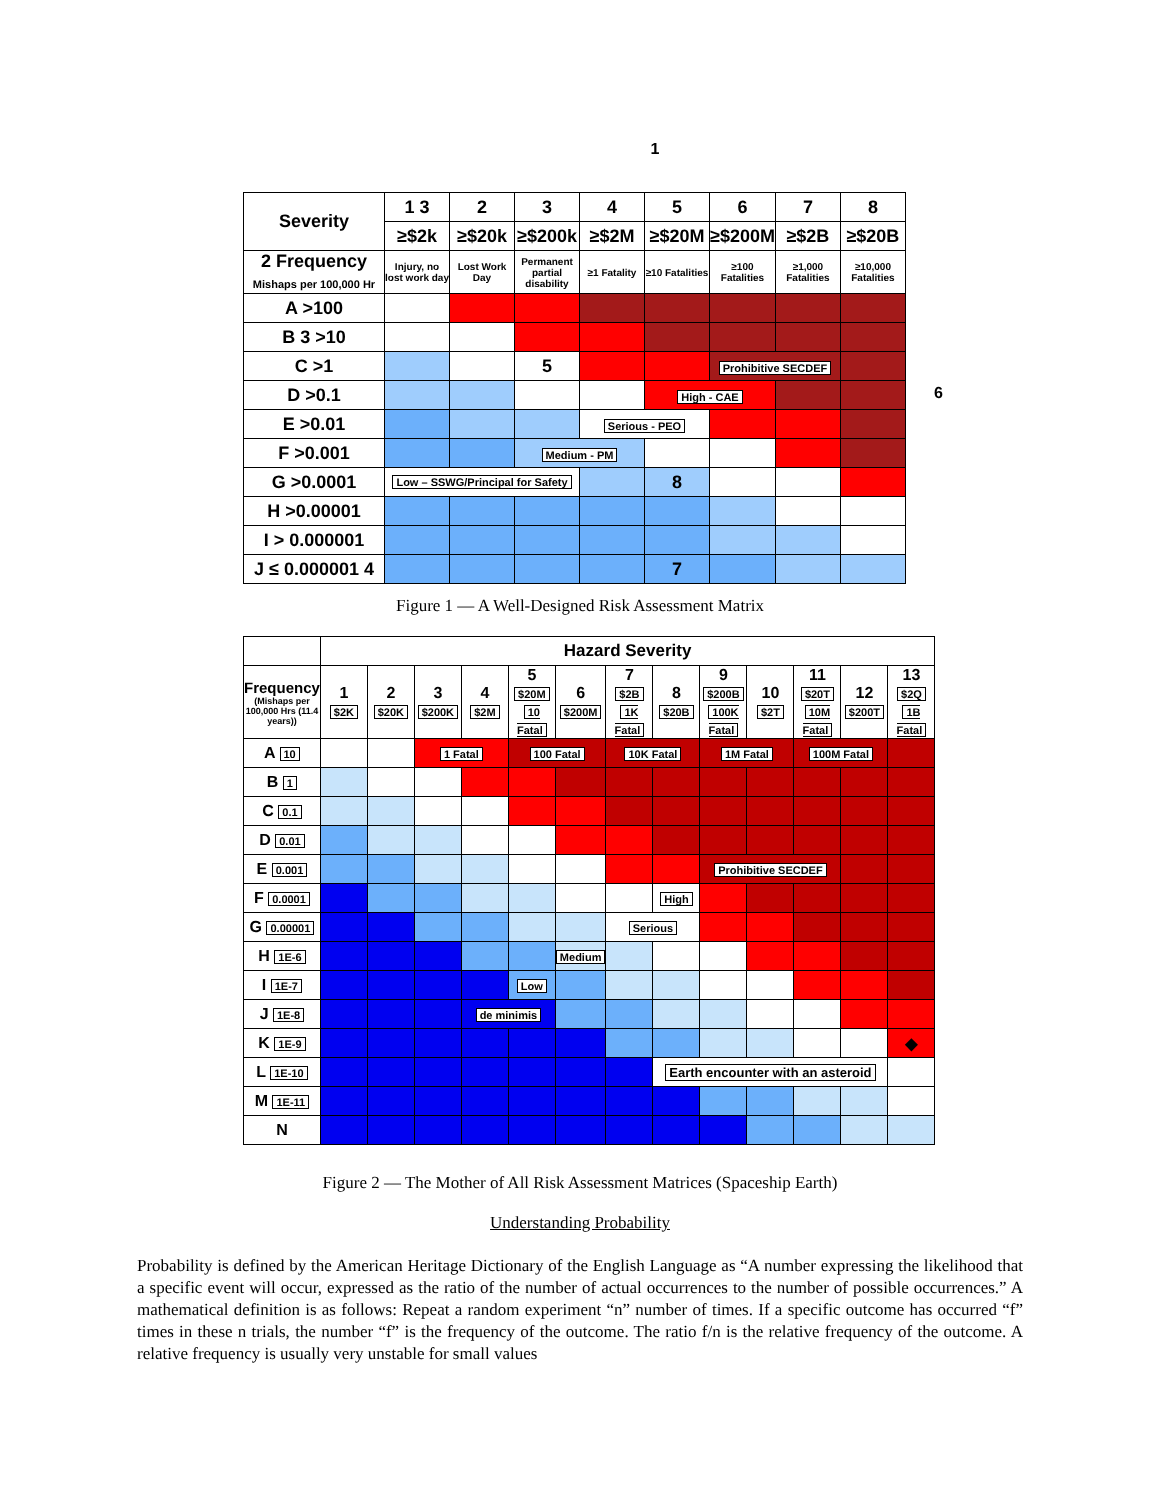1
| Severity | 1 3 | 2 | 3 | 4 | 5 | 6 | 7 | 8 |
| | ≥$2k | ≥$20k | ≥$200k | ≥$2M | ≥$20M | ≥$200M | ≥$2B | ≥$20B |
| 2 Frequency Mishaps per 100,000 Hr | Injury, no lost work day | Lost Work Day | Permanent partial disability | ≥1 Fatality | ≥10 Fatalities | ≥100 Fatalities | ≥1,000 Fatalities | ≥10,000 Fatalities |
| A >100 | | | | | | | | |
| B 3 >10 | | | | | | | | |
| C >1 | | | 5 | | | Prohibitive SECDEF | | |
| D >0.1 | | | | | High - CAE | | | |
| E >0.01 | | | | Serious - PEO | | | | |
| F >0.001 | | | Medium - PM | | | | | |
| G >0.0001 | Low – SSWG/Principal for Safety | | | | 8 | | | |
| H >0.00001 | | | | | | | | |
| I > 0.000001 | | | | | | | | |
| J ≤ 0.000001 4 | | | | | 7 | | | |
6
Figure 1 — A Well-Designed Risk Assessment Matrix
| | Hazard Severity | | | | | | | | | | | | |
| Frequency (Mishaps per 100,000 Hrs (11.4 years)) | 1 $2K | 2 $20K | 3 $200K | 4 $2M | 5 $20M 10 Fatal | 6 $200M | 7 $2B 1K Fatal | 8 $20B | 9 $200B 100K Fatal | 10 $2T | 11 $20T 10M Fatal | 12 $200T | 13 $2Q 1B Fatal |
| A 10 | | | 1 Fatal | | 100 Fatal | | 10K Fatal | | 1M Fatal | | 100M Fatal | | |
| B 1 | | | | | | | | | | | | | |
| C 0.1 | | | | | | | | | | | | | |
| D 0.01 | | | | | | | | | | | | | |
| E 0.001 | | | | | | | | | Prohibitive SECDEF | | | | |
| F 0.0001 | | | | | | | | High | | | | | |
| G 0.00001 | | | | | | | Serious | | | | | | |
| H 1E-6 | | | | | | Medium | | | | | | | |
| I 1E-7 | | | | | Low | | | | | | | | |
| J 1E-8 | | | | de minimis | | | | | | | | | |
| K 1E-9 | | | | | | | | | | | | | ◆ |
| L 1E-10 | | | | | | | | Earth encounter with an asteroid | | | | | |
| M 1E-11 | | | | | | | | | | | | | |
| N | | | | | | | | | | | | | |
Figure 2 — The Mother of All Risk Assessment Matrices (Spaceship Earth)
Understanding Probability
Probability is defined by the American Heritage Dictionary of the English Language as “A number expressing the likelihood that a specific event will occur, expressed as the ratio of the number of actual occurrences to the number of possible occurrences.” A mathematical definition is as follows: Repeat a random experiment “n” number of times. If a specific outcome has occurred “f” times in these n trials, the number “f” is the frequency of the outcome. The ratio f/n is the relative frequency of the outcome. A relative frequency is usually very unstable for small values